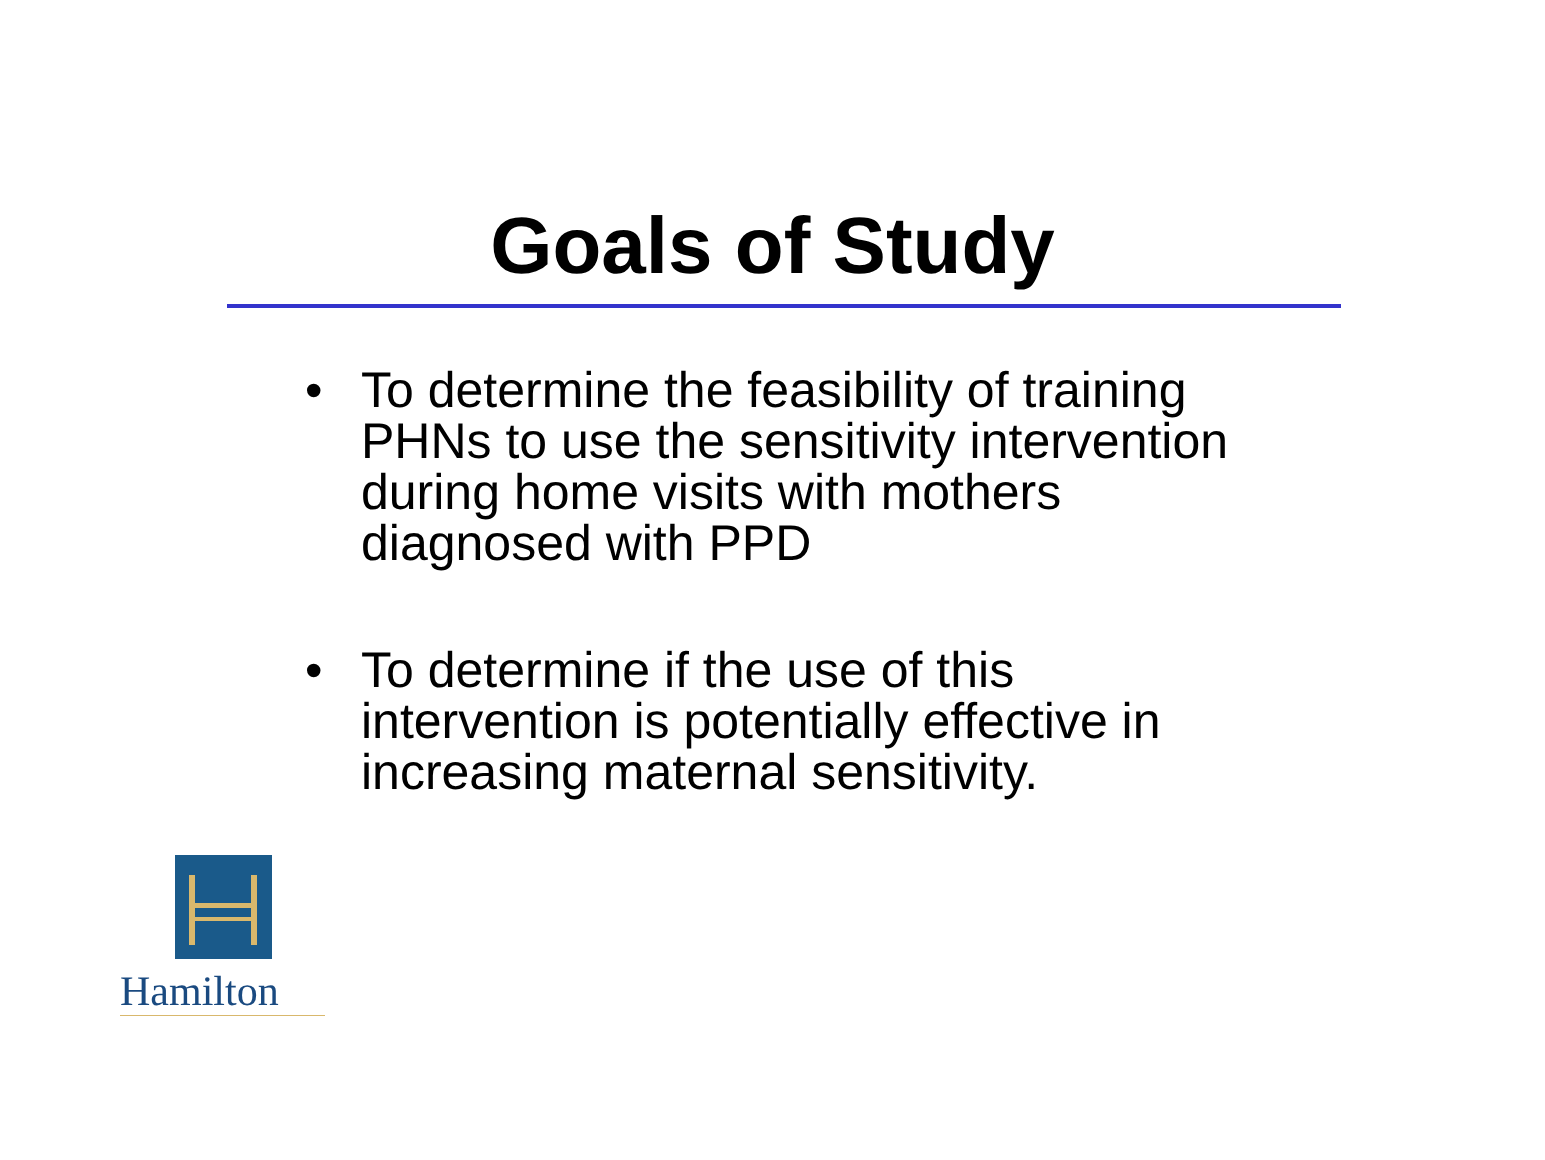Goals of Study
• To determine the feasibility of training PHNs to use the sensitivity intervention during home visits with mothers diagnosed with PPD
• To determine if the use of this intervention is potentially effective in increasing maternal sensitivity.
Hamilton